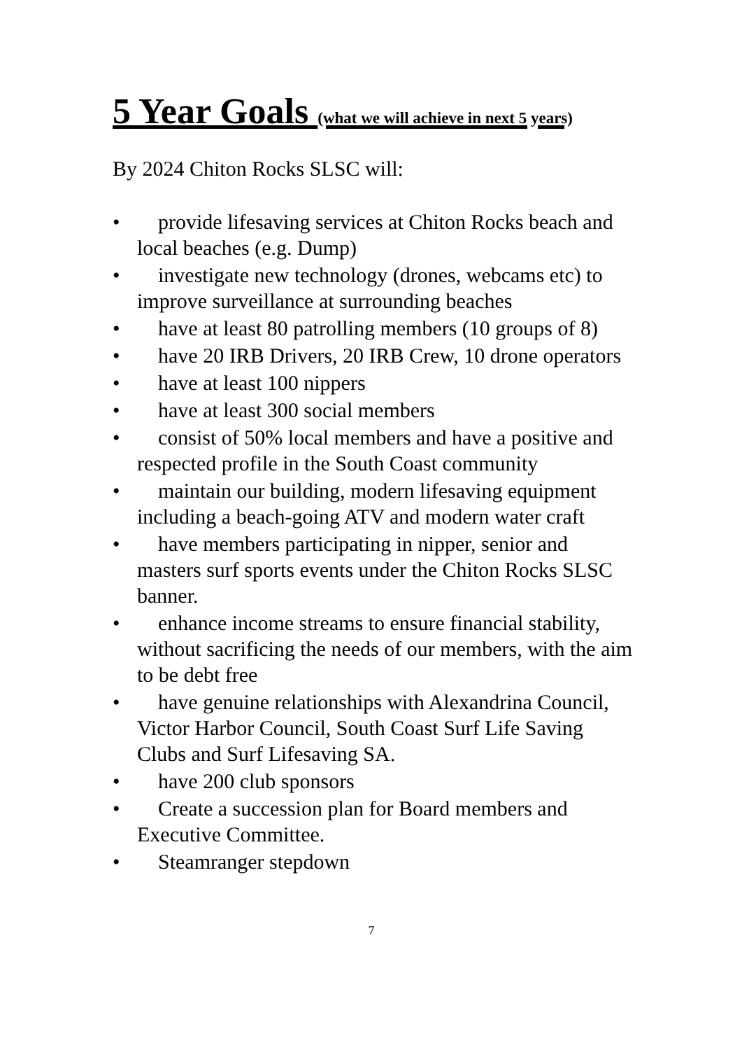5 Year Goals (what we will achieve in next 5 years)
By 2024 Chiton Rocks SLSC will:
• provide lifesaving services at Chiton Rocks beach and local beaches (e.g. Dump)
• investigate new technology (drones, webcams etc) to improve surveillance at surrounding beaches
• have at least 80 patrolling members (10 groups of 8)
• have 20 IRB Drivers, 20 IRB Crew, 10 drone operators
• have at least 100 nippers
• have at least 300 social members
• consist of 50% local members and have a positive and respected profile in the South Coast community
• maintain our building, modern lifesaving equipment including a beach-going ATV and modern water craft
• have members participating in nipper, senior and masters surf sports events under the Chiton Rocks SLSC banner.
• enhance income streams to ensure financial stability, without sacrificing the needs of our members, with the aim to be debt free
• have genuine relationships with Alexandrina Council, Victor Harbor Council, South Coast Surf Life Saving Clubs and Surf Lifesaving SA.
• have 200 club sponsors
• Create a succession plan for Board members and Executive Committee.
• Steamranger stepdown
7